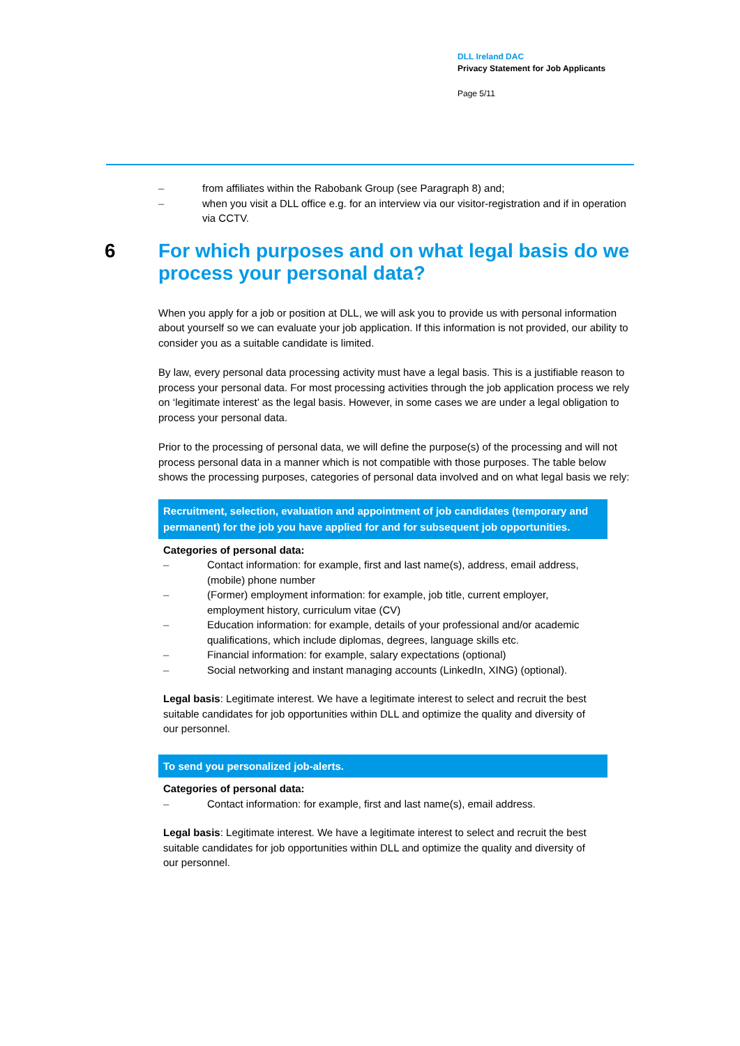DLL Ireland DAC
Privacy Statement for Job Applicants
Page 5/11
– from affiliates within the Rabobank Group (see Paragraph 8) and;
– when you visit a DLL office e.g. for an interview via our visitor-registration and if in operation via CCTV.
6 For which purposes and on what legal basis do we process your personal data?
When you apply for a job or position at DLL, we will ask you to provide us with personal information about yourself so we can evaluate your job application. If this information is not provided, our ability to consider you as a suitable candidate is limited.
By law, every personal data processing activity must have a legal basis. This is a justifiable reason to process your personal data. For most processing activities through the job application process we rely on ‘legitimate interest’ as the legal basis. However, in some cases we are under a legal obligation to process your personal data.
Prior to the processing of personal data, we will define the purpose(s) of the processing and will not process personal data in a manner which is not compatible with those purposes. The table below shows the processing purposes, categories of personal data involved and on what legal basis we rely:
| Recruitment, selection, evaluation and appointment of job candidates (temporary and permanent) for the job you have applied for and for subsequent job opportunities. |
| --- |
| Categories of personal data: – Contact information: for example, first and last name(s), address, email address, (mobile) phone number – (Former) employment information: for example, job title, current employer, employment history, curriculum vitae (CV) – Education information: for example, details of your professional and/or academic qualifications, which include diplomas, degrees, language skills etc. – Financial information: for example, salary expectations (optional) – Social networking and instant managing accounts (LinkedIn, XING) (optional). Legal basis : Legitimate interest. We have a legitimate interest to select and recruit the best suitable candidates for job opportunities within DLL and optimize the quality and diversity of our personnel. |
| To send you personalized job-alerts. |
| Categories of personal data: – Contact information: for example, first and last name(s), email address. Legal basis : Legitimate interest. We have a legitimate interest to select and recruit the best suitable candidates for job opportunities within DLL and optimize the quality and diversity of our personnel. |